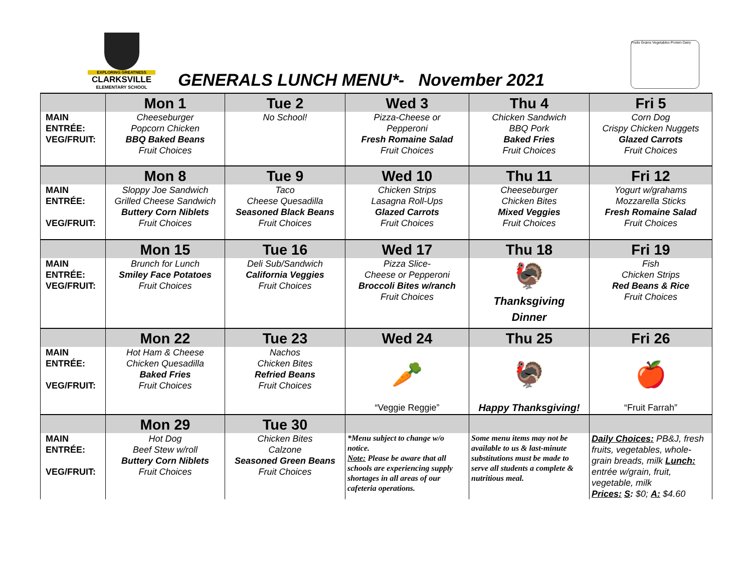EXPLORING GREATNESS
CLARKSVILLE
ELEMENTARY SCHOOL
GENERALS LUNCH MENU*- November 2021
Fruits Grains Vegetables Protein Dairy
| | Mon 1 | Tue 2 | Wed 3 | Thu 4 | Fri 5 |
| MAIN ENTRÉE: VEG/FRUIT: | Cheeseburger Popcorn Chicken BBQ Baked Beans Fruit Choices | No School! | Pizza-Cheese or Pepperoni Fresh Romaine Salad Fruit Choices | Chicken Sandwich BBQ Pork Baked Fries Fruit Choices | Corn Dog Crispy Chicken Nuggets Glazed Carrots Fruit Choices |
| | Mon 8 | Tue 9 | Wed 10 | Thu 11 | Fri 12 |
| MAIN ENTRÉE: VEG/FRUIT: | Sloppy Joe Sandwich Grilled Cheese Sandwich Buttery Corn Niblets Fruit Choices | Taco Cheese Quesadilla Seasoned Black Beans Fruit Choices | Chicken Strips Lasagna Roll-Ups Glazed Carrots Fruit Choices | Cheeseburger Chicken Bites Mixed Veggies Fruit Choices | Yogurt w/grahams Mozzarella Sticks Fresh Romaine Salad Fruit Choices |
| | Mon 15 | Tue 16 | Wed 17 | Thu 18 | Fri 19 |
| MAIN ENTRÉE: VEG/FRUIT: | Brunch for Lunch Smiley Face Potatoes Fruit Choices | Deli Sub/Sandwich California Veggies Fruit Choices | Pizza Slice- Cheese or Pepperoni Broccoli Bites w/ranch Fruit Choices | 🦃 Thanksgiving Dinner | Fish Chicken Strips Red Beans & Rice Fruit Choices |
| | Mon 22 | Tue 23 | Wed 24 | Thu 25 | Fri 26 |
| MAIN ENTRÉE: VEG/FRUIT: | Hot Ham & Cheese Chicken Quesadilla Baked Fries Fruit Choices | Nachos Chicken Bites Refried Beans Fruit Choices | 🥕 “Veggie Reggie” | 🦃 Happy Thanksgiving! | 🍎 “Fruit Farrah” |
| | Mon 29 | Tue 30 | | | |
| MAIN ENTRÉE: VEG/FRUIT: | Hot Dog Beef Stew w/roll Buttery Corn Niblets Fruit Choices | Chicken Bites Calzone Seasoned Green Beans Fruit Choices | *Menu subject to change w/o notice. Note: Please be aware that all schools are experiencing supply shortages in all areas of our cafeteria operations. | Some menu items may not be available to us & last-minute substitutions must be made to serve all students a complete & nutritious meal. | Daily Choices: PB&J, fresh fruits, vegetables, whole-grain breads, milk Lunch: entrée w/grain, fruit, vegetable, milk Prices: S : $0; A: $4.60 |